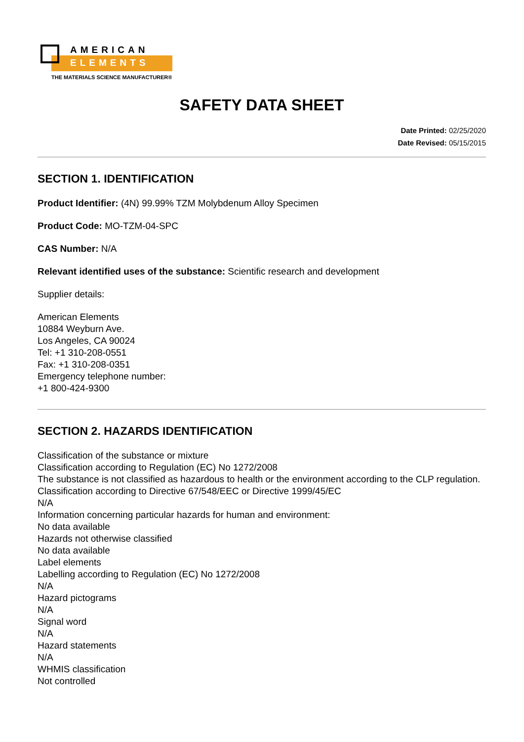AMERICAN
ELEMENTS
THE MATERIALS SCIENCE MANUFACTURER®
SAFETY DATA SHEET
Date Printed: 02/25/2020
Date Revised: 05/15/2015
SECTION 1. IDENTIFICATION
Product Identifier: (4N) 99.99% TZM Molybdenum Alloy Specimen
Product Code: MO-TZM-04-SPC
CAS Number: N/A
Relevant identified uses of the substance: Scientific research and development
Supplier details:
American Elements
10884 Weyburn Ave.
Los Angeles, CA 90024
Tel: +1 310-208-0551
Fax: +1 310-208-0351
Emergency telephone number:
+1 800-424-9300
SECTION 2. HAZARDS IDENTIFICATION
Classification of the substance or mixture
Classification according to Regulation (EC) No 1272/2008
The substance is not classified as hazardous to health or the environment according to the CLP regulation.
Classification according to Directive 67/548/EEC or Directive 1999/45/EC
N/A
Information concerning particular hazards for human and environment:
No data available
Hazards not otherwise classified
No data available
Label elements
Labelling according to Regulation (EC) No 1272/2008
N/A
Hazard pictograms
N/A
Signal word
N/A
Hazard statements
N/A
WHMIS classification
Not controlled